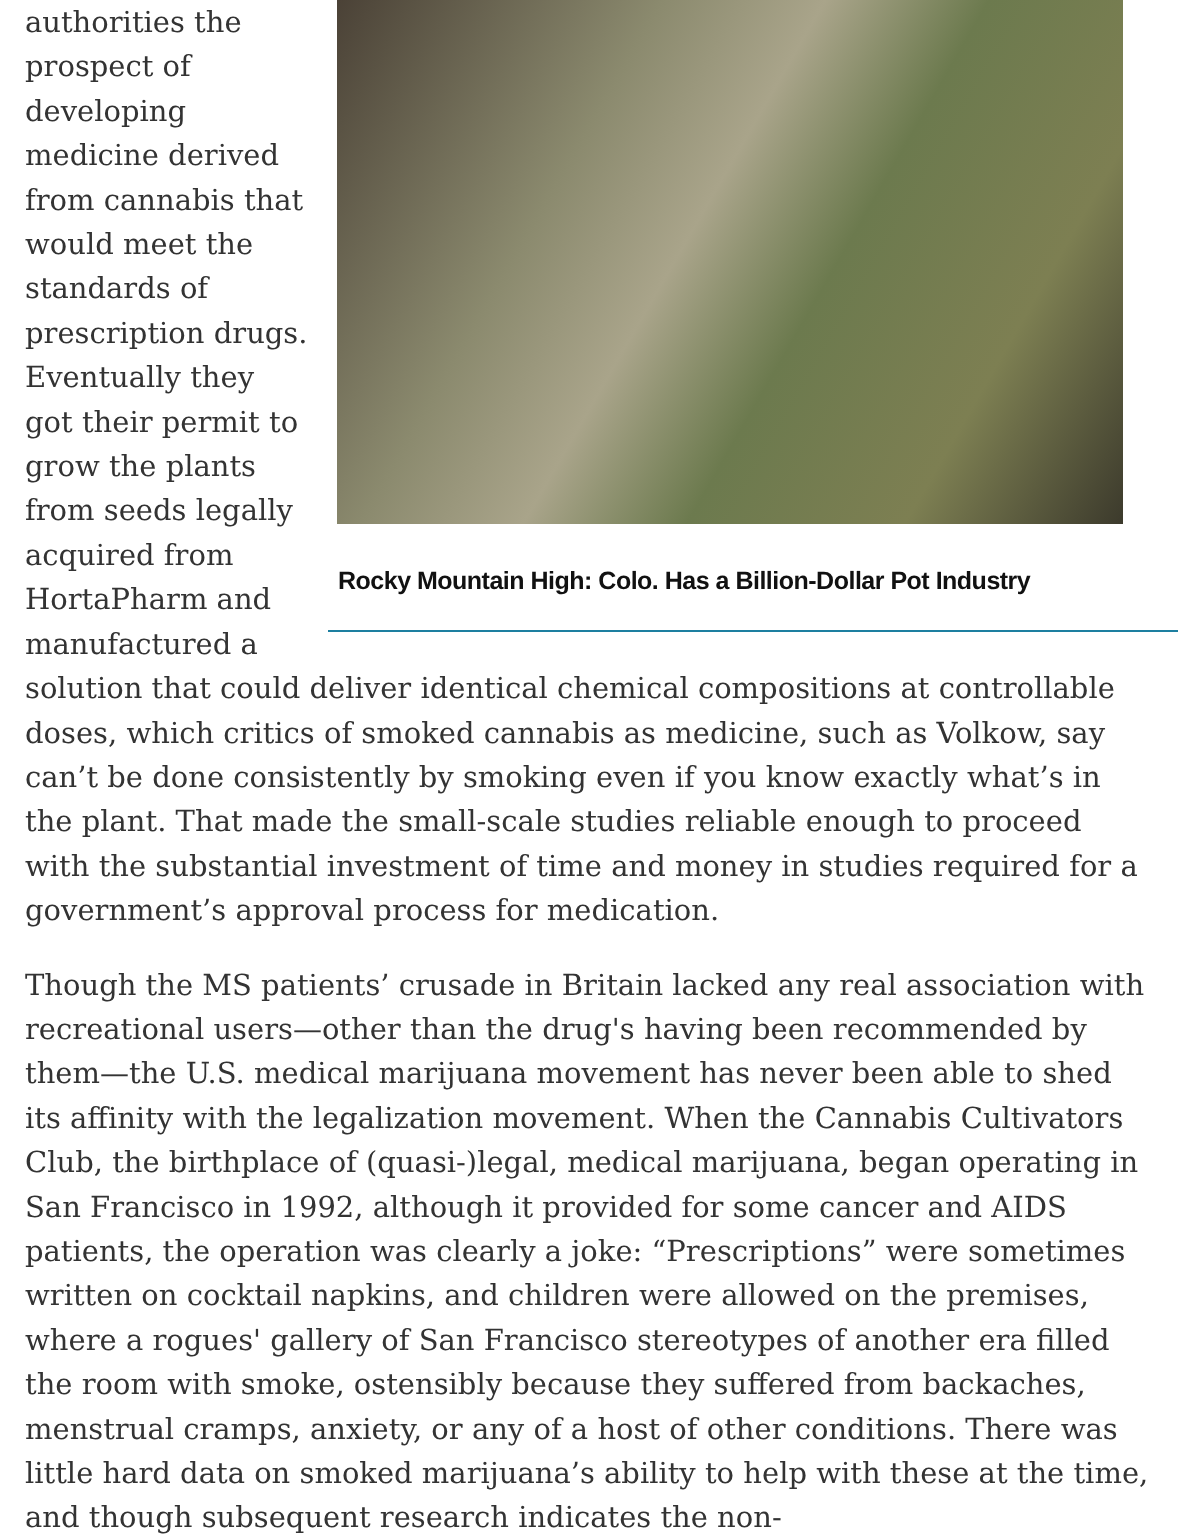Rocky Mountain High: Colo. Has a Billion-Dollar Pot Industry
authorities the prospect of developing medicine derived from cannabis that would meet the standards of prescription drugs. Eventually they got their permit to grow the plants from seeds legally acquired from HortaPharm and manufactured a solution that could deliver identical chemical compositions at controllable doses, which critics of smoked cannabis as medicine, such as Volkow, say can’t be done consistently by smoking even if you know exactly what’s in the plant. That made the small-scale studies reliable enough to proceed with the substantial investment of time and money in studies required for a government’s approval process for medication.
Though the MS patients’ crusade in Britain lacked any real association with recreational users—other than the drug's having been recommended by them—the U.S. medical marijuana movement has never been able to shed its affinity with the legalization movement. When the Cannabis Cultivators Club, the birthplace of (quasi-)legal, medical marijuana, began operating in San Francisco in 1992, although it provided for some cancer and AIDS patients, the operation was clearly a joke: “Prescriptions” were sometimes written on cocktail napkins, and children were allowed on the premises, where a rogues' gallery of San Francisco stereotypes of another era filled the room with smoke, ostensibly because they suffered from backaches, menstrual cramps, anxiety, or any of a host of other conditions. There was little hard data on smoked marijuana’s ability to help with these at the time, and though subsequent research indicates the non-